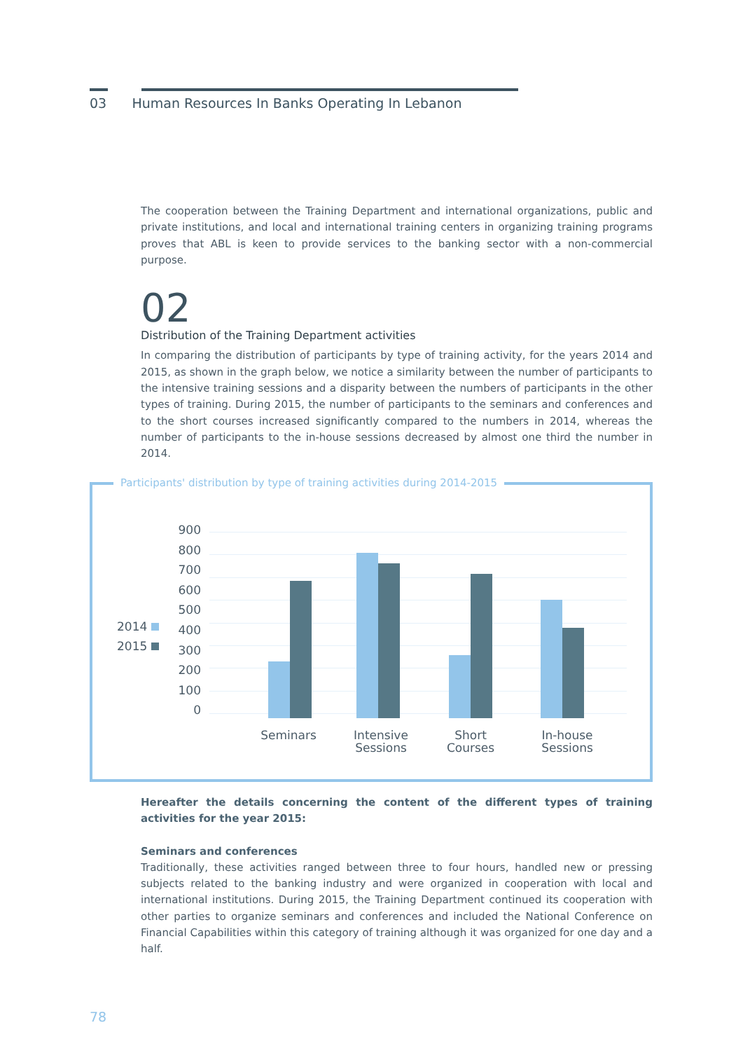03 Human Resources In Banks Operating In Lebanon
The cooperation between the Training Department and international organizations, public and private institutions, and local and international training centers in organizing training programs proves that ABL is keen to provide services to the banking sector with a non-commercial purpose.
02
Distribution of the Training Department activities
In comparing the distribution of participants by type of training activity, for the years 2014 and 2015, as shown in the graph below, we notice a similarity between the number of participants to the intensive training sessions and a disparity between the numbers of participants in the other types of training. During 2015, the number of participants to the seminars and conferences and to the short courses increased significantly compared to the numbers in 2014, whereas the number of participants to the in-house sessions decreased by almost one third the number in 2014.
Participants' distribution by type of training activities during 2014-2015
900
800
700
600
500
400
300
200
100
0
2014
2015
Seminars
Intensive Sessions
Short Courses
In-house Sessions
Hereafter the details concerning the content of the different types of training activities for the year 2015:
Seminars and conferences
Traditionally, these activities ranged between three to four hours, handled new or pressing subjects related to the banking industry and were organized in cooperation with local and international institutions. During 2015, the Training Department continued its cooperation with other parties to organize seminars and conferences and included the National Conference on Financial Capabilities within this category of training although it was organized for one day and a half.
78